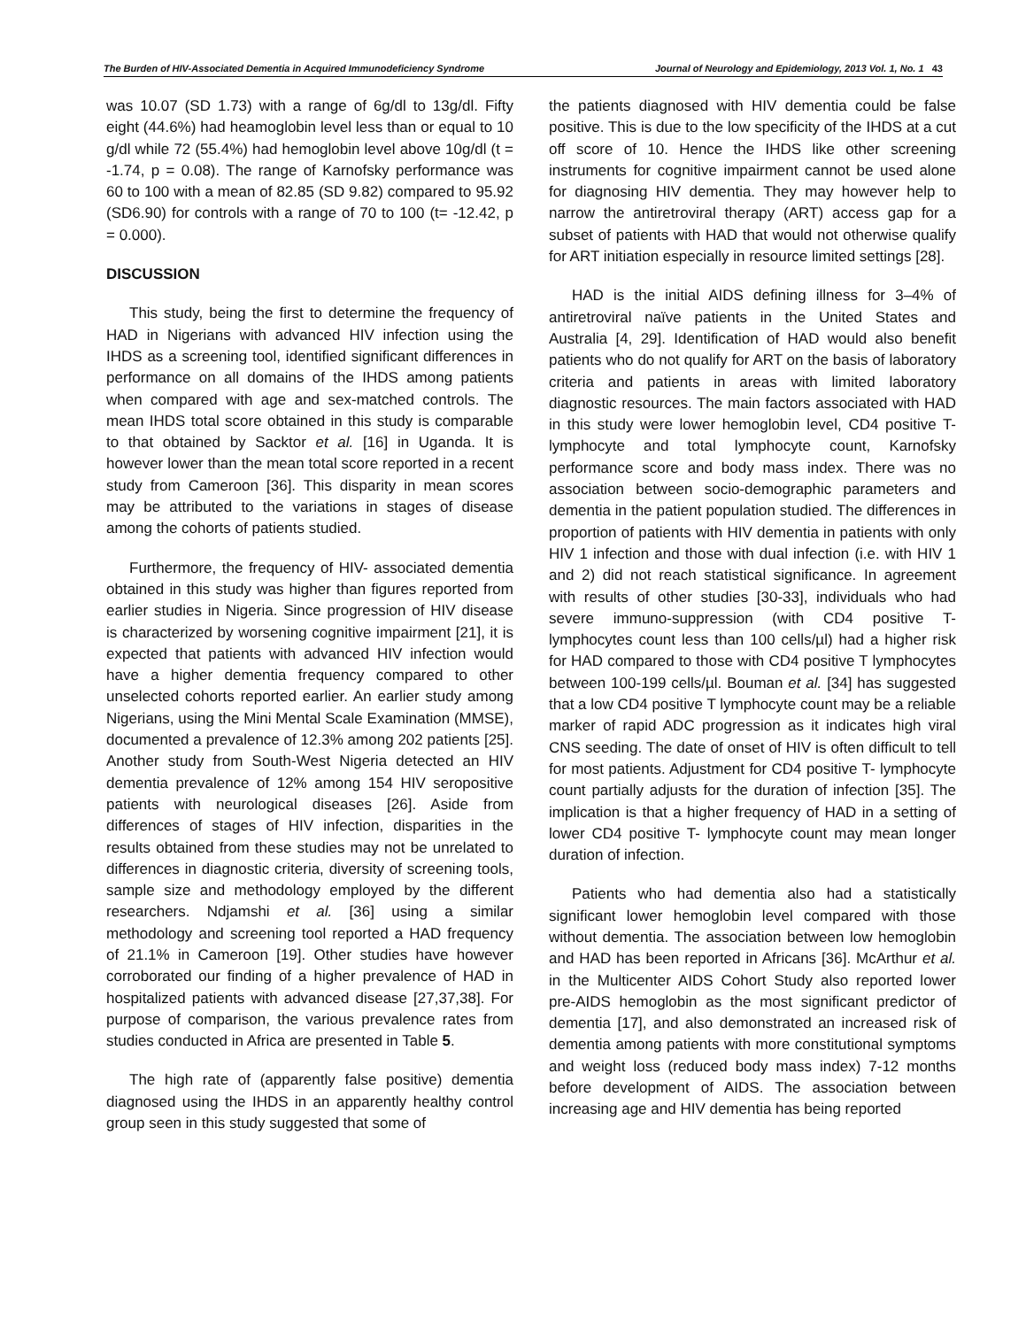The Burden of HIV-Associated Dementia in Acquired Immunodeficiency Syndrome Journal of Neurology and Epidemiology, 2013 Vol. 1, No. 1 43
was 10.07 (SD 1.73) with a range of 6g/dl to 13g/dl. Fifty eight (44.6%) had heamoglobin level less than or equal to 10 g/dl while 72 (55.4%) had hemoglobin level above 10g/dl (t = -1.74, p = 0.08). The range of Karnofsky performance was 60 to 100 with a mean of 82.85 (SD 9.82) compared to 95.92 (SD6.90) for controls with a range of 70 to 100 (t= -12.42, p = 0.000).
DISCUSSION
This study, being the first to determine the frequency of HAD in Nigerians with advanced HIV infection using the IHDS as a screening tool, identified significant differences in performance on all domains of the IHDS among patients when compared with age and sex-matched controls. The mean IHDS total score obtained in this study is comparable to that obtained by Sacktor et al. [16] in Uganda. It is however lower than the mean total score reported in a recent study from Cameroon [36]. This disparity in mean scores may be attributed to the variations in stages of disease among the cohorts of patients studied.
Furthermore, the frequency of HIV- associated dementia obtained in this study was higher than figures reported from earlier studies in Nigeria. Since progression of HIV disease is characterized by worsening cognitive impairment [21], it is expected that patients with advanced HIV infection would have a higher dementia frequency compared to other unselected cohorts reported earlier. An earlier study among Nigerians, using the Mini Mental Scale Examination (MMSE), documented a prevalence of 12.3% among 202 patients [25]. Another study from South-West Nigeria detected an HIV dementia prevalence of 12% among 154 HIV seropositive patients with neurological diseases [26]. Aside from differences of stages of HIV infection, disparities in the results obtained from these studies may not be unrelated to differences in diagnostic criteria, diversity of screening tools, sample size and methodology employed by the different researchers. Ndjamshi et al. [36] using a similar methodology and screening tool reported a HAD frequency of 21.1% in Cameroon [19]. Other studies have however corroborated our finding of a higher prevalence of HAD in hospitalized patients with advanced disease [27,37,38]. For purpose of comparison, the various prevalence rates from studies conducted in Africa are presented in Table 5.
The high rate of (apparently false positive) dementia diagnosed using the IHDS in an apparently healthy control group seen in this study suggested that some of
the patients diagnosed with HIV dementia could be false positive. This is due to the low specificity of the IHDS at a cut off score of 10. Hence the IHDS like other screening instruments for cognitive impairment cannot be used alone for diagnosing HIV dementia. They may however help to narrow the antiretroviral therapy (ART) access gap for a subset of patients with HAD that would not otherwise qualify for ART initiation especially in resource limited settings [28].
HAD is the initial AIDS defining illness for 3–4% of antiretroviral naïve patients in the United States and Australia [4, 29]. Identification of HAD would also benefit patients who do not qualify for ART on the basis of laboratory criteria and patients in areas with limited laboratory diagnostic resources. The main factors associated with HAD in this study were lower hemoglobin level, CD4 positive T-lymphocyte and total lymphocyte count, Karnofsky performance score and body mass index. There was no association between socio-demographic parameters and dementia in the patient population studied. The differences in proportion of patients with HIV dementia in patients with only HIV 1 infection and those with dual infection (i.e. with HIV 1 and 2) did not reach statistical significance. In agreement with results of other studies [30-33], individuals who had severe immuno-suppression (with CD4 positive T- lymphocytes count less than 100 cells/µl) had a higher risk for HAD compared to those with CD4 positive T lymphocytes between 100-199 cells/µl. Bouman et al. [34] has suggested that a low CD4 positive T lymphocyte count may be a reliable marker of rapid ADC progression as it indicates high viral CNS seeding. The date of onset of HIV is often difficult to tell for most patients. Adjustment for CD4 positive T- lymphocyte count partially adjusts for the duration of infection [35]. The implication is that a higher frequency of HAD in a setting of lower CD4 positive T- lymphocyte count may mean longer duration of infection.
Patients who had dementia also had a statistically significant lower hemoglobin level compared with those without dementia. The association between low hemoglobin and HAD has been reported in Africans [36]. McArthur et al. in the Multicenter AIDS Cohort Study also reported lower pre-AIDS hemoglobin as the most significant predictor of dementia [17], and also demonstrated an increased risk of dementia among patients with more constitutional symptoms and weight loss (reduced body mass index) 7-12 months before development of AIDS. The association between increasing age and HIV dementia has being reported